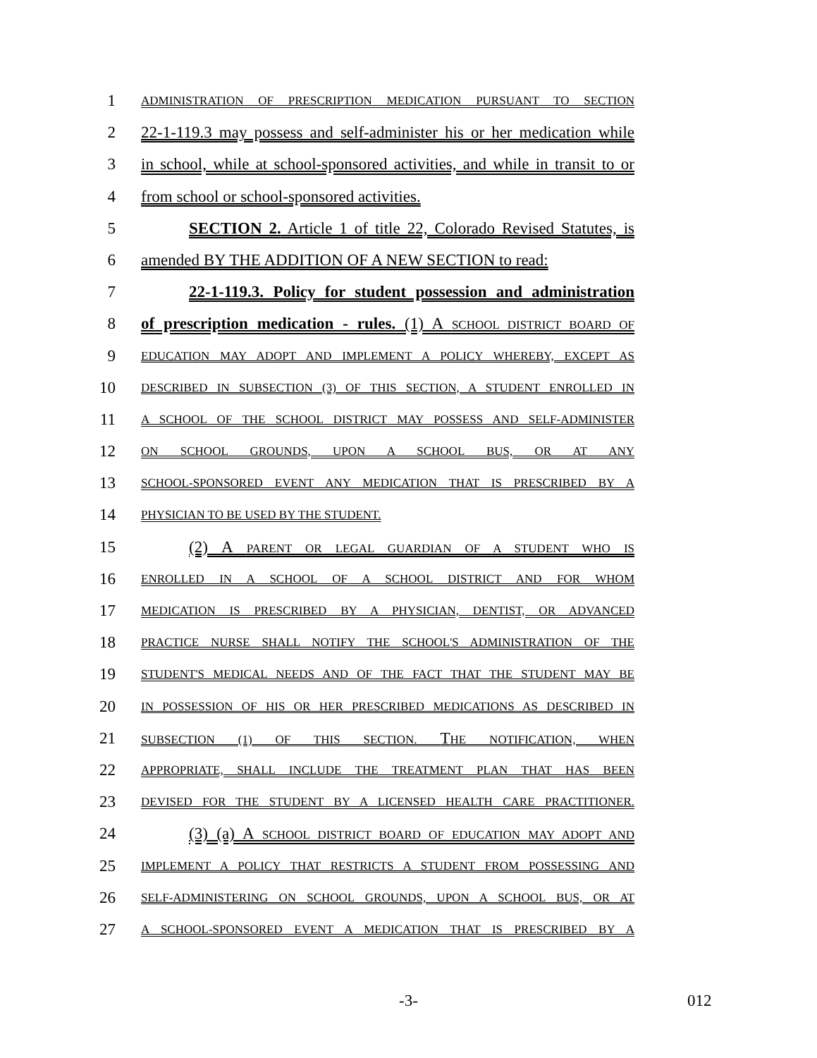1
ADMINISTRATION OF PRESCRIPTION MEDICATION PURSUANT TO SECTION
2 22-1-119.3 may possess and self-administer his or her medication while
3 in school, while at school-sponsored activities, and while in transit to or
4 from school or school-sponsored activities.
5 SECTION 2. Article 1 of title 22, Colorado Revised Statutes, is
6 amended BY THE ADDITION OF A NEW SECTION to read:
7 22-1-119.3. Policy for student possession and administration
8 of prescription medication - rules. (1) A SCHOOL DISTRICT BOARD OF
9
EDUCATION MAY ADOPT AND IMPLEMENT A POLICY WHEREBY, EXCEPT AS
10
DESCRIBED IN SUBSECTION (3) OF THIS SECTION, A STUDENT ENROLLED IN
11
A SCHOOL OF THE SCHOOL DISTRICT MAY POSSESS AND SELF-ADMINISTER
12
ON SCHOOL GROUNDS, UPON A SCHOOL BUS, OR AT ANY
13
SCHOOL-SPONSORED EVENT ANY MEDICATION THAT IS PRESCRIBED BY A
14
PHYSICIAN TO BE USED BY THE STUDENT.
15 (2) A PARENT OR LEGAL GUARDIAN OF A STUDENT WHO IS
16
ENROLLED IN A SCHOOL OF A SCHOOL DISTRICT AND FOR WHOM
17
MEDICATION IS PRESCRIBED BY A PHYSICIAN, DENTIST, OR ADVANCED
18
PRACTICE NURSE SHALL NOTIFY THE SCHOOL'S ADMINISTRATION OF THE
19
STUDENT'S MEDICAL NEEDS AND OF THE FACT THAT THE STUDENT MAY BE
20
IN POSSESSION OF HIS OR HER PRESCRIBED MEDICATIONS AS DESCRIBED IN
21
SUBSECTION (1) OF THIS SECTION. THE NOTIFICATION, WHEN
22
APPROPRIATE, SHALL INCLUDE THE TREATMENT PLAN THAT HAS BEEN
23
DEVISED FOR THE STUDENT BY A LICENSED HEALTH CARE PRACTITIONER.
24 (3) (a) A SCHOOL DISTRICT BOARD OF EDUCATION MAY ADOPT AND
25
IMPLEMENT A POLICY THAT RESTRICTS A STUDENT FROM POSSESSING AND
26
SELF-ADMINISTERING ON SCHOOL GROUNDS, UPON A SCHOOL BUS, OR AT
27
A SCHOOL-SPONSORED EVENT A MEDICATION THAT IS PRESCRIBED BY A
-3-
012